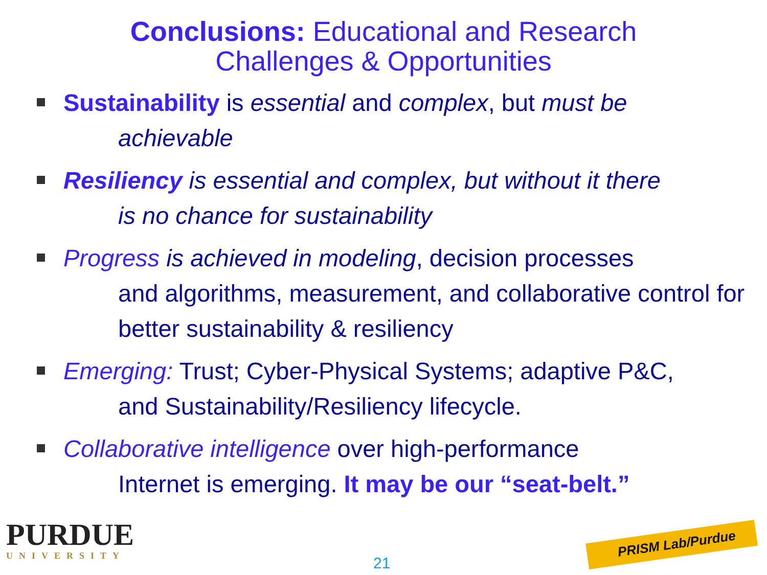Conclusions: Educational and Research
Challenges & Opportunities
Sustainability is essential and complex, but must be
achievable
Resiliency is essential and complex, but without it there
is no chance for sustainability
Progress is achieved in modeling, decision processes
and algorithms, measurement, and collaborative control for better sustainability & resiliency
Emerging: Trust; Cyber-Physical Systems; adaptive P&C,
and Sustainability/Resiliency lifecycle.
Collaborative intelligence over high-performance
Internet is emerging. It may be our “seat-belt.”
PURDUE
UNIVERSITY
21
PRISM Lab/Purdue